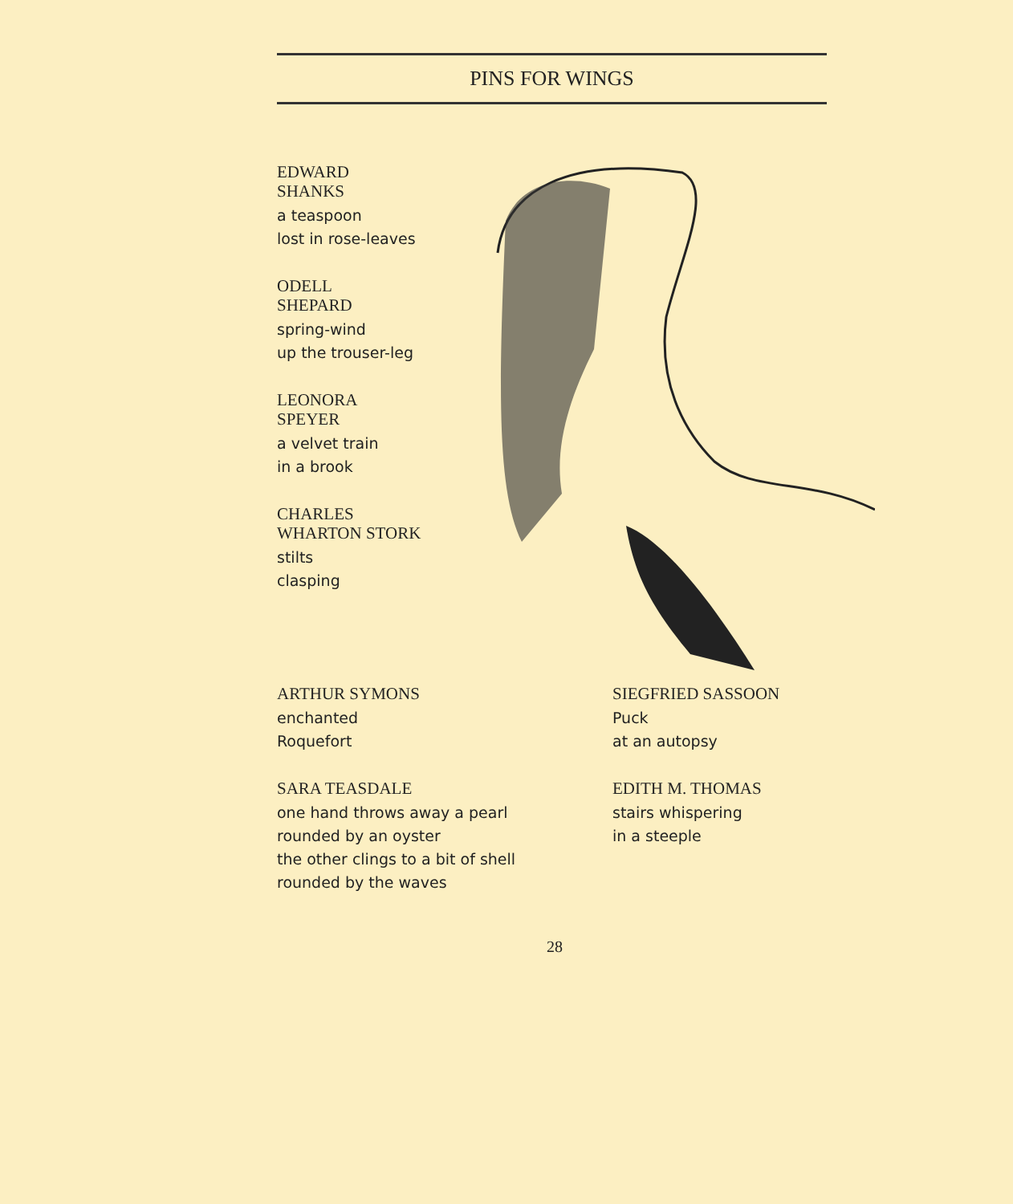PINS FOR WINGS
EDWARD
SHANKS
a teaspoon
lost in rose-leaves
ODELL
SHEPARD
spring-wind
up the trouser-leg
LEONORA
SPEYER
a velvet train
in a brook
CHARLES
WHARTON STORK
stilts
clasping
ARTHUR SYMONS
enchanted
Roquefort
SARA TEASDALE
one hand throws away a pearl
rounded by an oyster
the other clings to a bit of shell
rounded by the waves
SIEGFRIED SASSOON
Puck
at an autopsy
EDITH M. THOMAS
stairs whispering
in a steeple
28